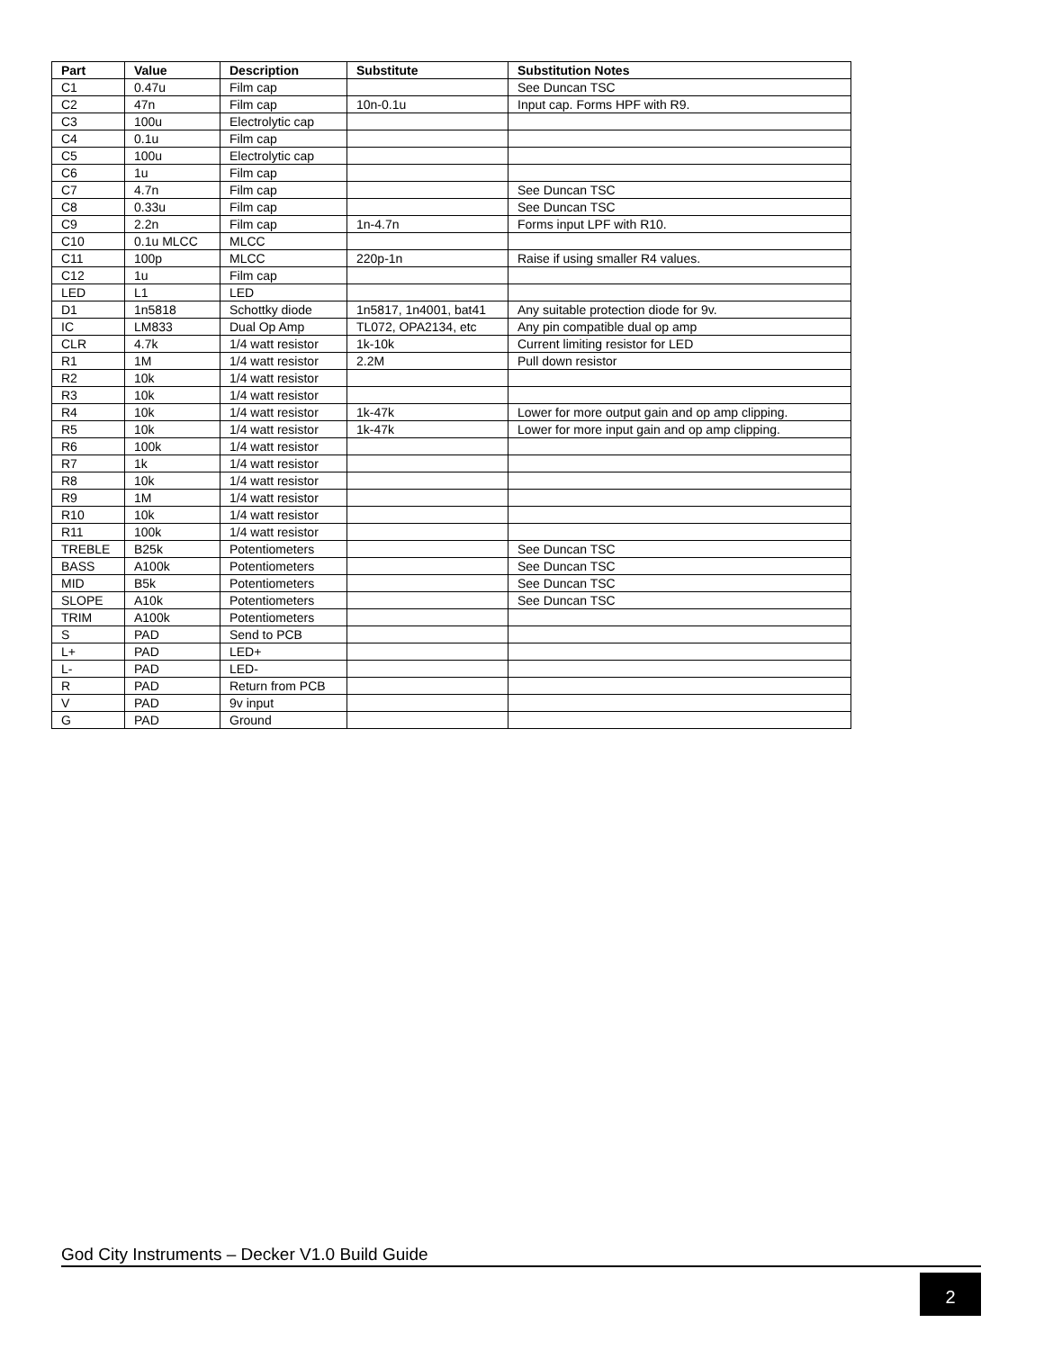| Part | Value | Description | Substitute | Substitution Notes |
| --- | --- | --- | --- | --- |
| C1 | 0.47u | Film cap | | See Duncan TSC |
| C2 | 47n | Film cap | 10n-0.1u | Input cap. Forms HPF with R9. |
| C3 | 100u | Electrolytic cap | | |
| C4 | 0.1u | Film cap | | |
| C5 | 100u | Electrolytic cap | | |
| C6 | 1u | Film cap | | |
| C7 | 4.7n | Film cap | | See Duncan TSC |
| C8 | 0.33u | Film cap | | See Duncan TSC |
| C9 | 2.2n | Film cap | 1n-4.7n | Forms input LPF with R10. |
| C10 | 0.1u MLCC | MLCC | | |
| C11 | 100p | MLCC | 220p-1n | Raise if using smaller R4 values. |
| C12 | 1u | Film cap | | |
| LED | L1 | LED | | |
| D1 | 1n5818 | Schottky diode | 1n5817, 1n4001, bat41 | Any suitable protection diode for 9v. |
| IC | LM833 | Dual Op Amp | TL072, OPA2134, etc | Any pin compatible dual op amp |
| CLR | 4.7k | 1/4 watt resistor | 1k-10k | Current limiting resistor for LED |
| R1 | 1M | 1/4 watt resistor | 2.2M | Pull down resistor |
| R2 | 10k | 1/4 watt resistor | | |
| R3 | 10k | 1/4 watt resistor | | |
| R4 | 10k | 1/4 watt resistor | 1k-47k | Lower for more output gain and op amp clipping. |
| R5 | 10k | 1/4 watt resistor | 1k-47k | Lower for more input gain and op amp clipping. |
| R6 | 100k | 1/4 watt resistor | | |
| R7 | 1k | 1/4 watt resistor | | |
| R8 | 10k | 1/4 watt resistor | | |
| R9 | 1M | 1/4 watt resistor | | |
| R10 | 10k | 1/4 watt resistor | | |
| R11 | 100k | 1/4 watt resistor | | |
| TREBLE | B25k | Potentiometers | | See Duncan TSC |
| BASS | A100k | Potentiometers | | See Duncan TSC |
| MID | B5k | Potentiometers | | See Duncan TSC |
| SLOPE | A10k | Potentiometers | | See Duncan TSC |
| TRIM | A100k | Potentiometers | | |
| S | PAD | Send to PCB | | |
| L+ | PAD | LED+ | | |
| L- | PAD | LED- | | |
| R | PAD | Return from PCB | | |
| V | PAD | 9v input | | |
| G | PAD | Ground | | |
God City Instruments – Decker V1.0 Build Guide
2